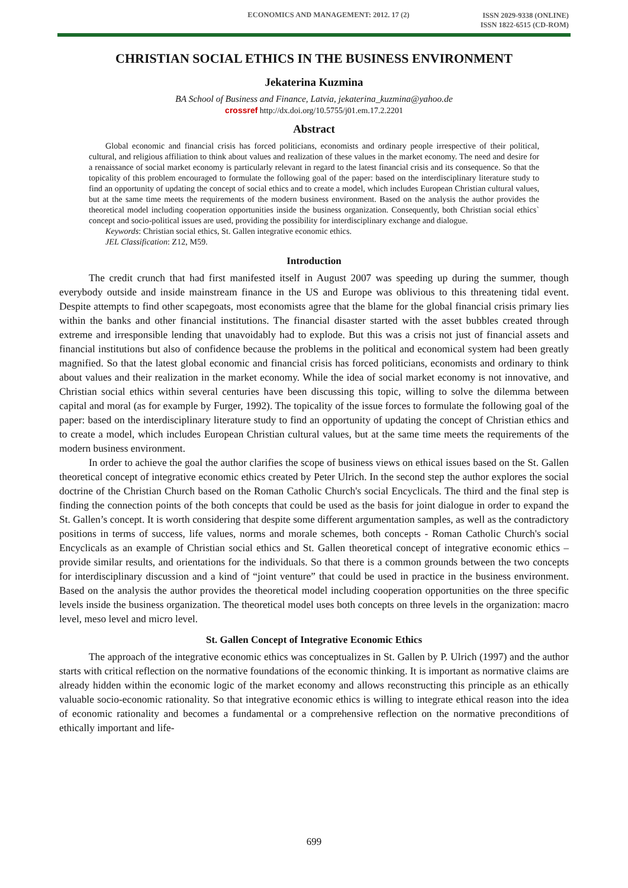ECONOMICS AND MANAGEMENT: 2012. 17 (2)
ISSN 2029-9338 (ONLINE)
ISSN 1822-6515 (CD-ROM)
CHRISTIAN SOCIAL ETHICS IN THE BUSINESS ENVIRONMENT
Jekaterina Kuzmina
BA School of Business and Finance, Latvia, jekaterina_kuzmina@yahoo.de
crossref http://dx.doi.org/10.5755/j01.em.17.2.2201
Abstract
Global economic and financial crisis has forced politicians, economists and ordinary people irrespective of their political, cultural, and religious affiliation to think about values and realization of these values in the market economy. The need and desire for a renaissance of social market economy is particularly relevant in regard to the latest financial crisis and its consequence. So that the topicality of this problem encouraged to formulate the following goal of the paper: based on the interdisciplinary literature study to find an opportunity of updating the concept of social ethics and to create a model, which includes European Christian cultural values, but at the same time meets the requirements of the modern business environment. Based on the analysis the author provides the theoretical model including cooperation opportunities inside the business organization. Consequently, both Christian social ethics` concept and socio-political issues are used, providing the possibility for interdisciplinary exchange and dialogue.
Keywords: Christian social ethics, St. Gallen integrative economic ethics.
JEL Classification: Z12, M59.
Introduction
The credit crunch that had first manifested itself in August 2007 was speeding up during the summer, though everybody outside and inside mainstream finance in the US and Europe was oblivious to this threatening tidal event. Despite attempts to find other scapegoats, most economists agree that the blame for the global financial crisis primary lies within the banks and other financial institutions. The financial disaster started with the asset bubbles created through extreme and irresponsible lending that unavoidably had to explode. But this was a crisis not just of financial assets and financial institutions but also of confidence because the problems in the political and economical system had been greatly magnified. So that the latest global economic and financial crisis has forced politicians, economists and ordinary to think about values and their realization in the market economy. While the idea of social market economy is not innovative, and Christian social ethics within several centuries have been discussing this topic, willing to solve the dilemma between capital and moral (as for example by Furger, 1992). The topicality of the issue forces to formulate the following goal of the paper: based on the interdisciplinary literature study to find an opportunity of updating the concept of Christian ethics and to create a model, which includes European Christian cultural values, but at the same time meets the requirements of the modern business environment.
In order to achieve the goal the author clarifies the scope of business views on ethical issues based on the St. Gallen theoretical concept of integrative economic ethics created by Peter Ulrich. In the second step the author explores the social doctrine of the Christian Church based on the Roman Catholic Church's social Encyclicals. The third and the final step is finding the connection points of the both concepts that could be used as the basis for joint dialogue in order to expand the St. Gallen’s concept. It is worth considering that despite some different argumentation samples, as well as the contradictory positions in terms of success, life values, norms and morale schemes, both concepts - Roman Catholic Church's social Encyclicals as an example of Christian social ethics and St. Gallen theoretical concept of integrative economic ethics – provide similar results, and orientations for the individuals. So that there is a common grounds between the two concepts for interdisciplinary discussion and a kind of “joint venture” that could be used in practice in the business environment. Based on the analysis the author provides the theoretical model including cooperation opportunities on the three specific levels inside the business organization. The theoretical model uses both concepts on three levels in the organization: macro level, meso level and micro level.
St. Gallen Concept of Integrative Economic Ethics
The approach of the integrative economic ethics was conceptualizes in St. Gallen by P. Ulrich (1997) and the author starts with critical reflection on the normative foundations of the economic thinking. It is important as normative claims are already hidden within the economic logic of the market economy and allows reconstructing this principle as an ethically valuable socio-economic rationality. So that integrative economic ethics is willing to integrate ethical reason into the idea of economic rationality and becomes a fundamental or a comprehensive reflection on the normative preconditions of ethically important and life-
699